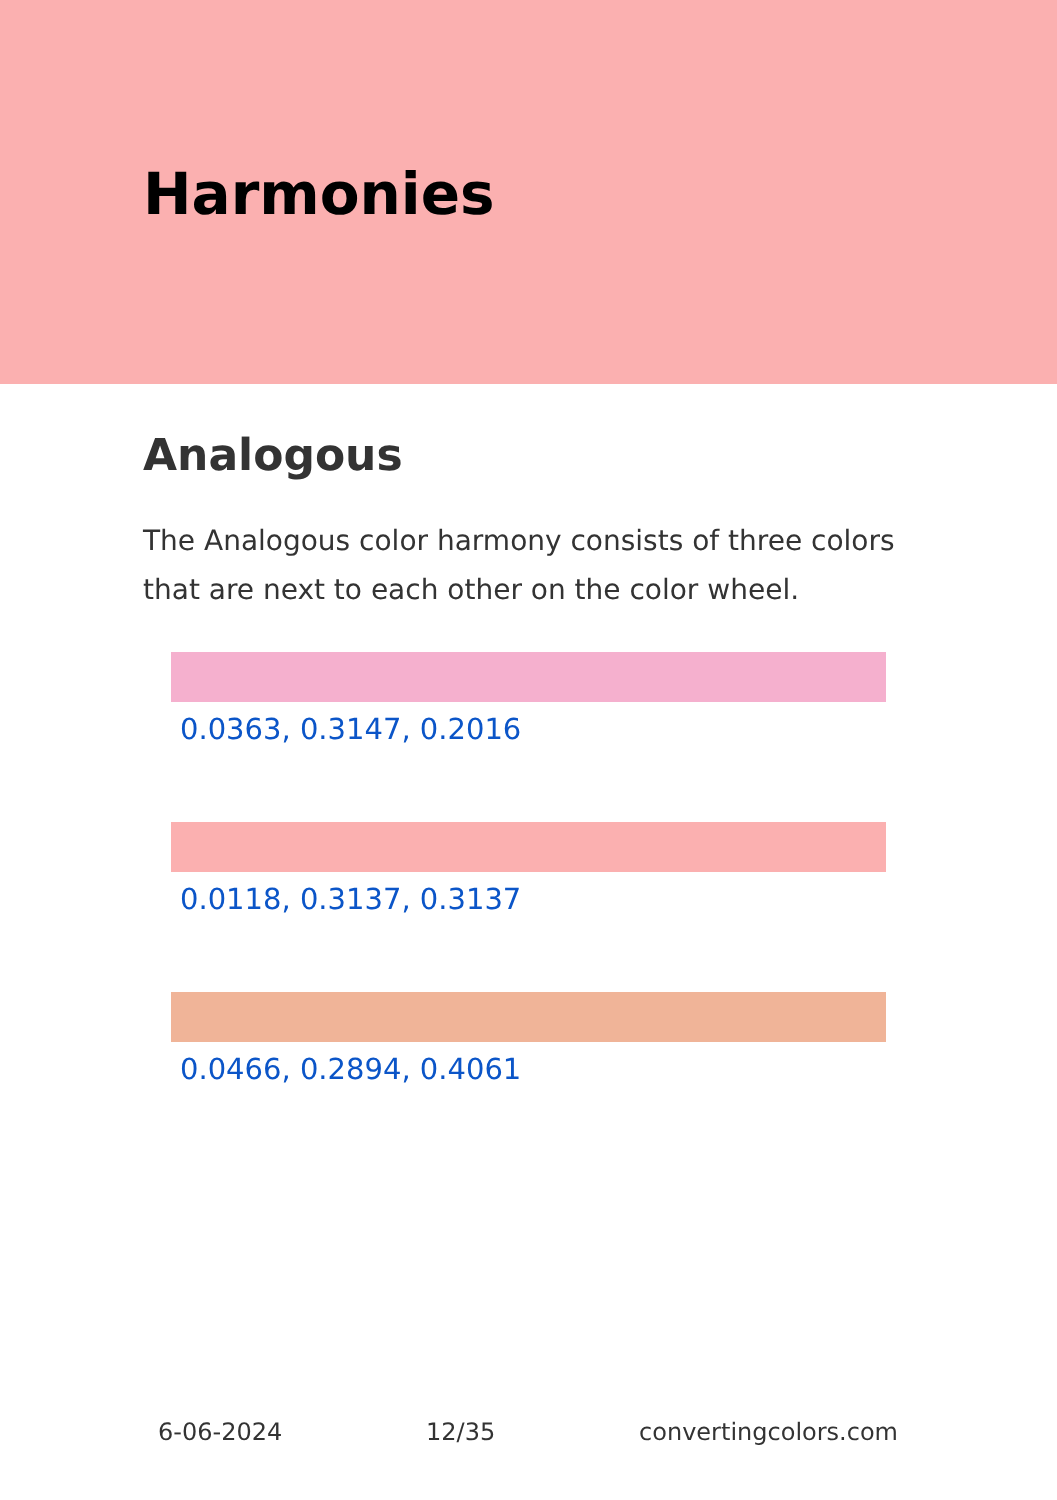Harmonies
Analogous
The Analogous color harmony consists of three colors that are next to each other on the color wheel.
0.0363, 0.3147, 0.2016
0.0118, 0.3137, 0.3137
0.0466, 0.2894, 0.4061
6-06-2024 12/35 convertingcolors.com